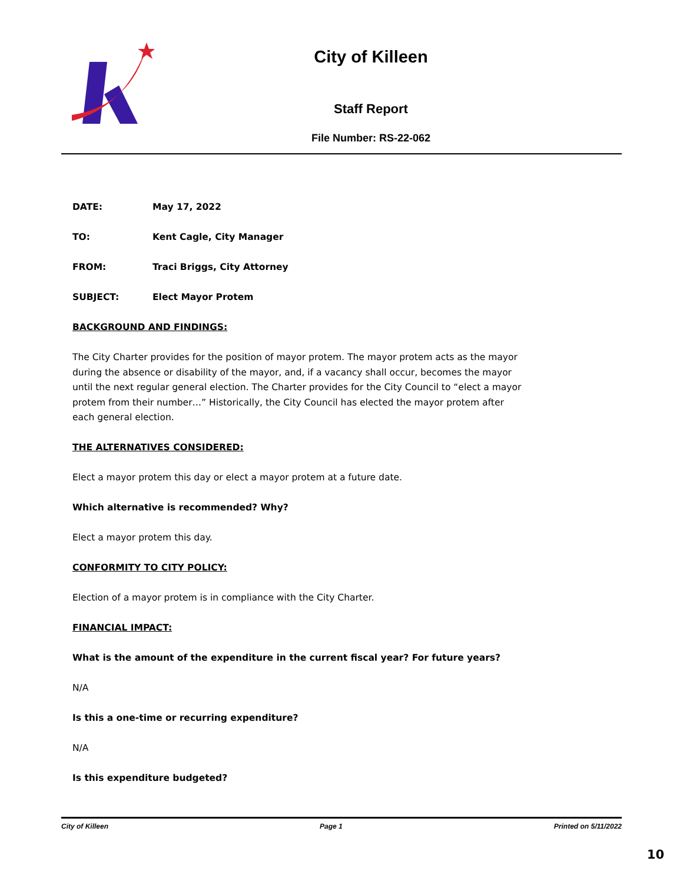City of Killeen
Staff Report
File Number: RS-22-062
DATE: May 17, 2022
TO: Kent Cagle, City Manager
FROM: Traci Briggs, City Attorney
SUBJECT: Elect Mayor Protem
BACKGROUND AND FINDINGS:
The City Charter provides for the position of mayor protem. The mayor protem acts as the mayor during the absence or disability of the mayor, and, if a vacancy shall occur, becomes the mayor until the next regular general election. The Charter provides for the City Council to “elect a mayor protem from their number…” Historically, the City Council has elected the mayor protem after each general election.
THE ALTERNATIVES CONSIDERED:
Elect a mayor protem this day or elect a mayor protem at a future date.
Which alternative is recommended? Why?
Elect a mayor protem this day.
CONFORMITY TO CITY POLICY:
Election of a mayor protem is in compliance with the City Charter.
FINANCIAL IMPACT:
What is the amount of the expenditure in the current fiscal year? For future years?
N/A
Is this a one-time or recurring expenditure?
N/A
Is this expenditure budgeted?
City of Killeen Page 1 Printed on 5/11/2022
10